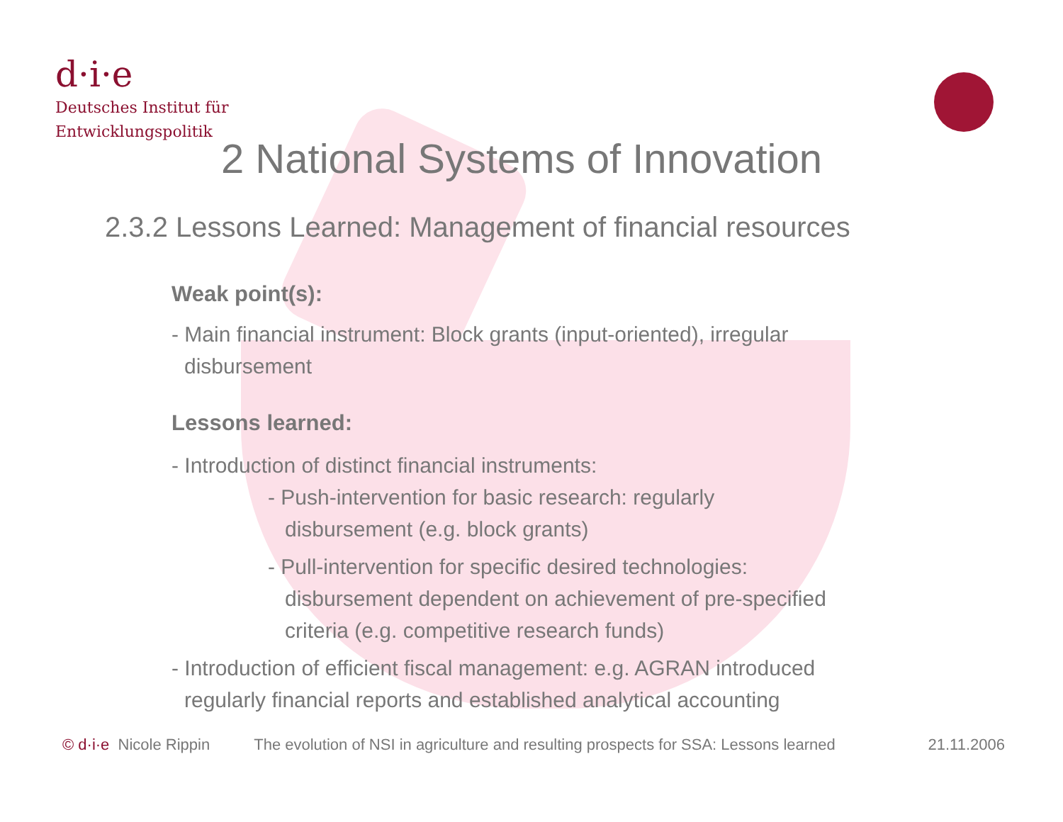d·i·e
Deutsches Institut für
Entwicklungspolitik
2 National Systems of Innovation
2.3.2 Lessons Learned: Management of financial resources
Weak point(s):
- Main financial instrument: Block grants (input-oriented), irregular
disbursement
Lessons learned:
- Introduction of distinct financial instruments:
- Push-intervention for basic research: regularly
disbursement (e.g. block grants)
- Pull-intervention for specific desired technologies:
disbursement dependent on achievement of pre-specified
criteria (e.g. competitive research funds)
- Introduction of efficient fiscal management: e.g. AGRAN introduced
regularly financial reports and established analytical accounting
© d·i·e Nicole Rippin The evolution of NSI in agriculture and resulting prospects for SSA: Lessons learned 21.11.2006